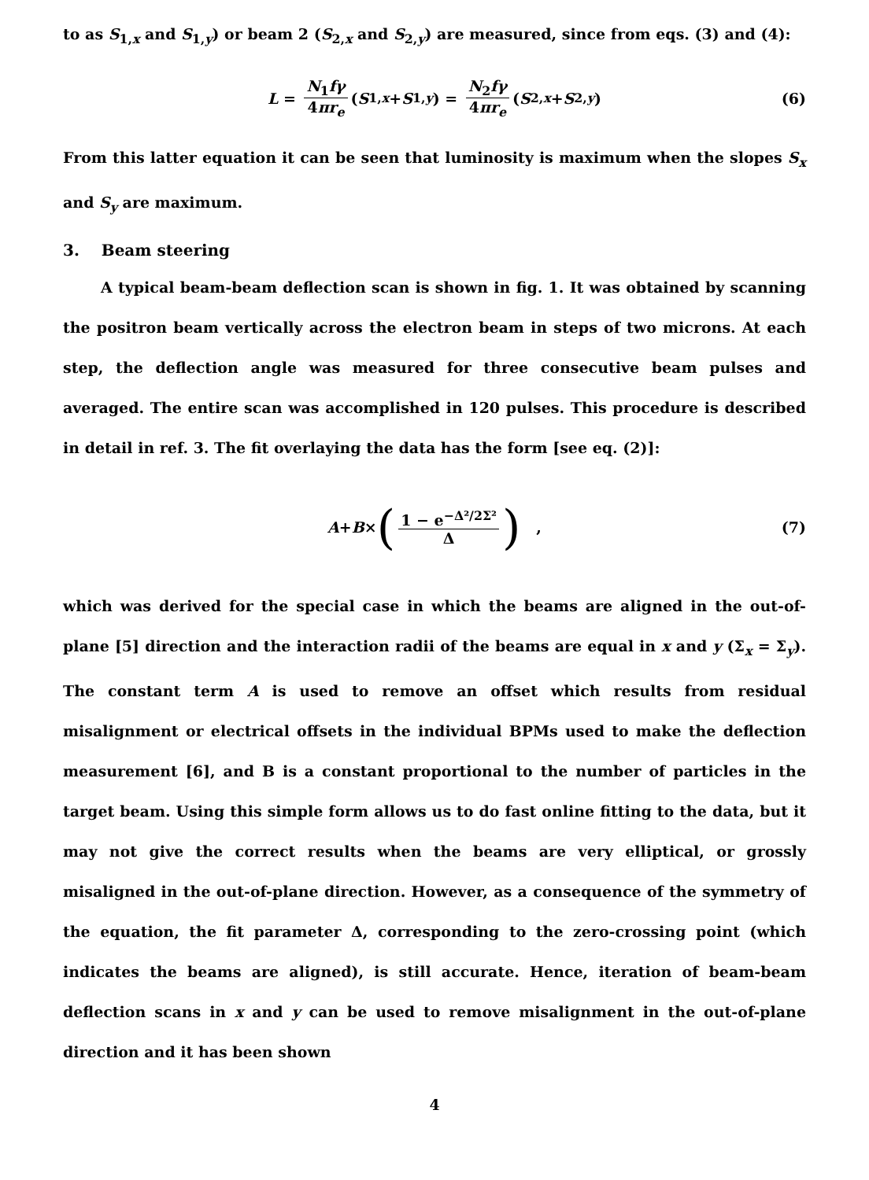to as S<sub>1,x</sub> and S<sub>1,y</sub>) or beam 2 (S<sub>2,x</sub> and S<sub>2,y</sub>) are measured, since from eqs. (3) and (4):
L = N<sub>1</sub>fγ 4πr<sub>e</sub> (S<sub>1,x</sub> + S<sub>1,y</sub>) = N<sub>2</sub>fγ 4πr<sub>e</sub> (S<sub>2,x</sub> + S<sub>2,y</sub>) (6)
From this latter equation it can be seen that luminosity is maximum when the slopes S<sub>x</sub> and S<sub>y</sub> are maximum.
3. Beam steering
A typical beam-beam deflection scan is shown in fig. 1. It was obtained by scanning the positron beam vertically across the electron beam in steps of two microns. At each step, the deflection angle was measured for three consecutive beam pulses and averaged. The entire scan was accomplished in 120 pulses. This procedure is described in detail in ref. 3. The fit overlaying the data has the form [see eq. (2)]:
A + B × (1 − e<sup>−Δ²/2Σ²</sup> Δ) , (7)
which was derived for the special case in which the beams are aligned in the out-of-plane [5] direction and the interaction radii of the beams are equal in x and y (Σ<sub>x</sub> = Σ<sub>y</sub>). The constant term A is used to remove an offset which results from residual misalignment or electrical offsets in the individual BPMs used to make the deflection measurement [6], and B is a constant proportional to the number of particles in the target beam. Using this simple form allows us to do fast online fitting to the data, but it may not give the correct results when the beams are very elliptical, or grossly misaligned in the out-of-plane direction. However, as a consequence of the symmetry of the equation, the fit parameter Δ, corresponding to the zero-crossing point (which indicates the beams are aligned), is still accurate. Hence, iteration of beam-beam deflection scans in x and y can be used to remove misalignment in the out-of-plane direction and it has been shown
4